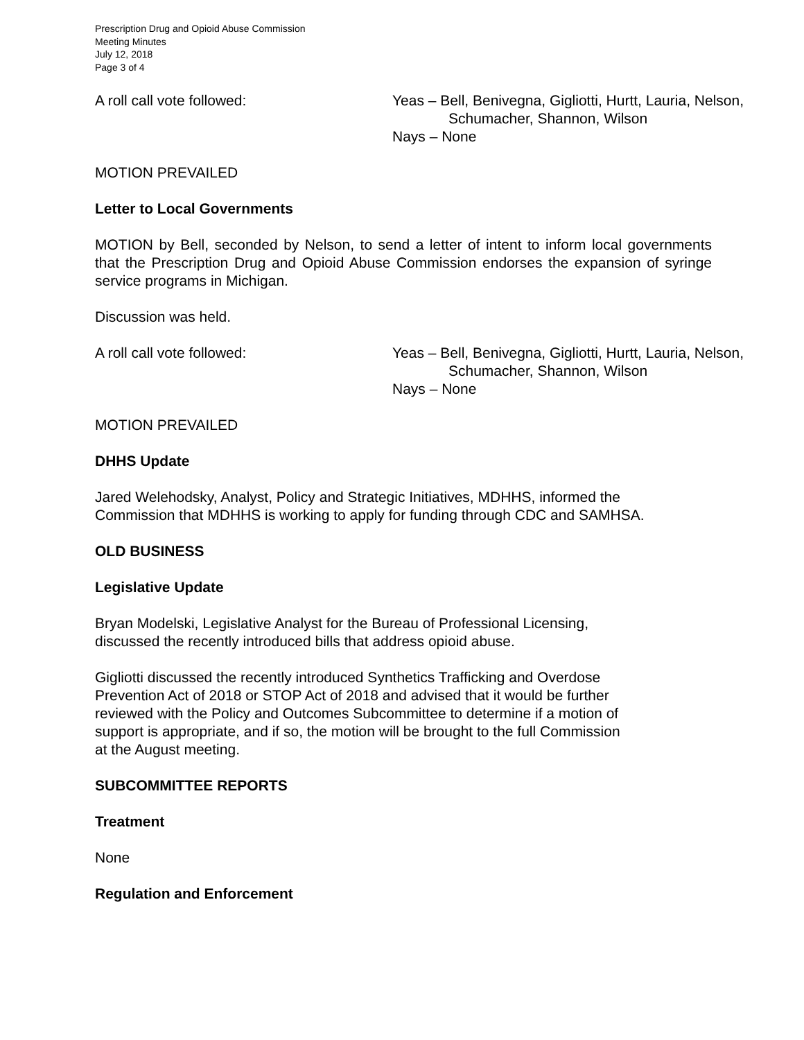Prescription Drug and Opioid Abuse Commission
Meeting Minutes
July 12, 2018
Page 3 of 4
A roll call vote followed: Yeas – Bell, Benivegna, Gigliotti, Hurtt, Lauria, Nelson,
Schumacher, Shannon, Wilson
Nays – None
MOTION PREVAILED
Letter to Local Governments
MOTION by Bell, seconded by Nelson, to send a letter of intent to inform local governments that the Prescription Drug and Opioid Abuse Commission endorses the expansion of syringe service programs in Michigan.
Discussion was held.
A roll call vote followed: Yeas – Bell, Benivegna, Gigliotti, Hurtt, Lauria, Nelson,
Schumacher, Shannon, Wilson
Nays – None
MOTION PREVAILED
DHHS Update
Jared Welehodsky, Analyst, Policy and Strategic Initiatives, MDHHS, informed the
Commission that MDHHS is working to apply for funding through CDC and SAMHSA.
OLD BUSINESS
Legislative Update
Bryan Modelski, Legislative Analyst for the Bureau of Professional Licensing,
discussed the recently introduced bills that address opioid abuse.
Gigliotti discussed the recently introduced Synthetics Trafficking and Overdose
Prevention Act of 2018 or STOP Act of 2018 and advised that it would be further
reviewed with the Policy and Outcomes Subcommittee to determine if a motion of
support is appropriate, and if so, the motion will be brought to the full Commission
at the August meeting.
SUBCOMMITTEE REPORTS
Treatment
None
Regulation and Enforcement